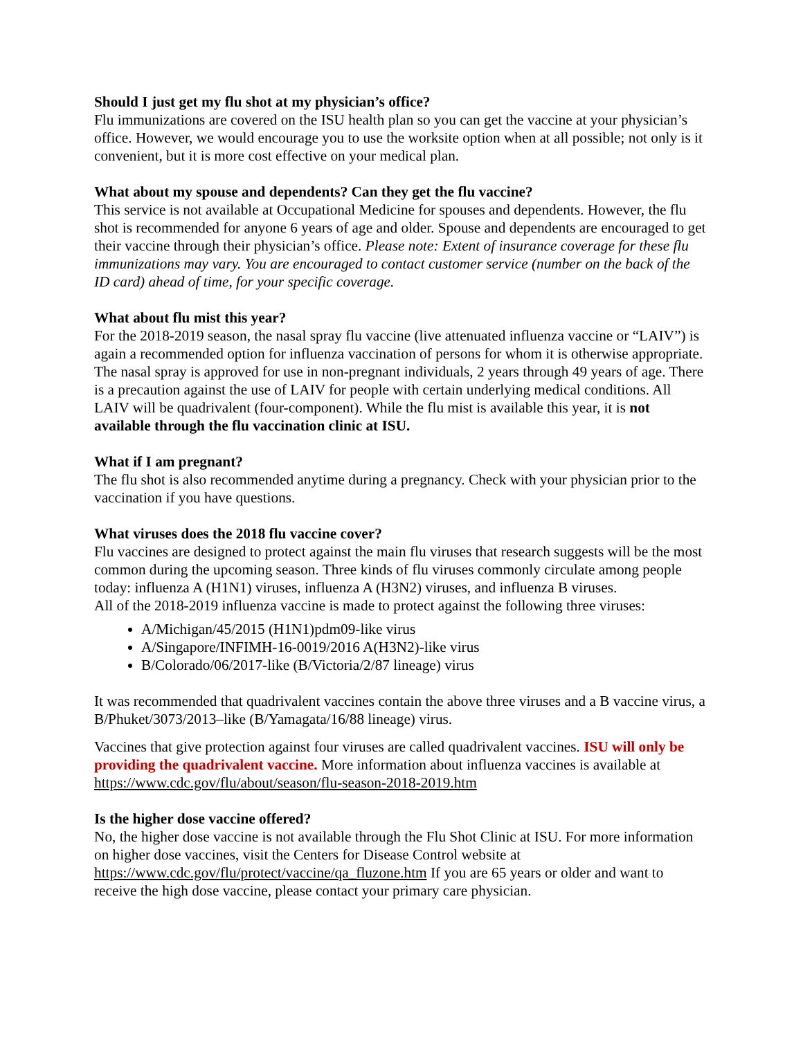Should I just get my flu shot at my physician’s office?
Flu immunizations are covered on the ISU health plan so you can get the vaccine at your physician’s office. However, we would encourage you to use the worksite option when at all possible; not only is it convenient, but it is more cost effective on your medical plan.
What about my spouse and dependents? Can they get the flu vaccine?
This service is not available at Occupational Medicine for spouses and dependents. However, the flu shot is recommended for anyone 6 years of age and older. Spouse and dependents are encouraged to get their vaccine through their physician’s office. Please note: Extent of insurance coverage for these flu immunizations may vary. You are encouraged to contact customer service (number on the back of the ID card) ahead of time, for your specific coverage.
What about flu mist this year?
For the 2018-2019 season, the nasal spray flu vaccine (live attenuated influenza vaccine or “LAIV”) is again a recommended option for influenza vaccination of persons for whom it is otherwise appropriate. The nasal spray is approved for use in non-pregnant individuals, 2 years through 49 years of age. There is a precaution against the use of LAIV for people with certain underlying medical conditions. All LAIV will be quadrivalent (four-component). While the flu mist is available this year, it is not available through the flu vaccination clinic at ISU.
What if I am pregnant?
The flu shot is also recommended anytime during a pregnancy. Check with your physician prior to the vaccination if you have questions.
What viruses does the 2018 flu vaccine cover?
Flu vaccines are designed to protect against the main flu viruses that research suggests will be the most common during the upcoming season. Three kinds of flu viruses commonly circulate among people today: influenza A (H1N1) viruses, influenza A (H3N2) viruses, and influenza B viruses.
All of the 2018-2019 influenza vaccine is made to protect against the following three viruses:
A/Michigan/45/2015 (H1N1)pdm09-like virus
A/Singapore/INFIMH-16-0019/2016 A(H3N2)-like virus
B/Colorado/06/2017-like (B/Victoria/2/87 lineage) virus
It was recommended that quadrivalent vaccines contain the above three viruses and a B vaccine virus, a B/Phuket/3073/2013–like (B/Yamagata/16/88 lineage) virus.
Vaccines that give protection against four viruses are called quadrivalent vaccines. ISU will only be providing the quadrivalent vaccine. More information about influenza vaccines is available at https://www.cdc.gov/flu/about/season/flu-season-2018-2019.htm
Is the higher dose vaccine offered?
No, the higher dose vaccine is not available through the Flu Shot Clinic at ISU. For more information on higher dose vaccines, visit the Centers for Disease Control website at https://www.cdc.gov/flu/protect/vaccine/qa_fluzone.htm If you are 65 years or older and want to receive the high dose vaccine, please contact your primary care physician.